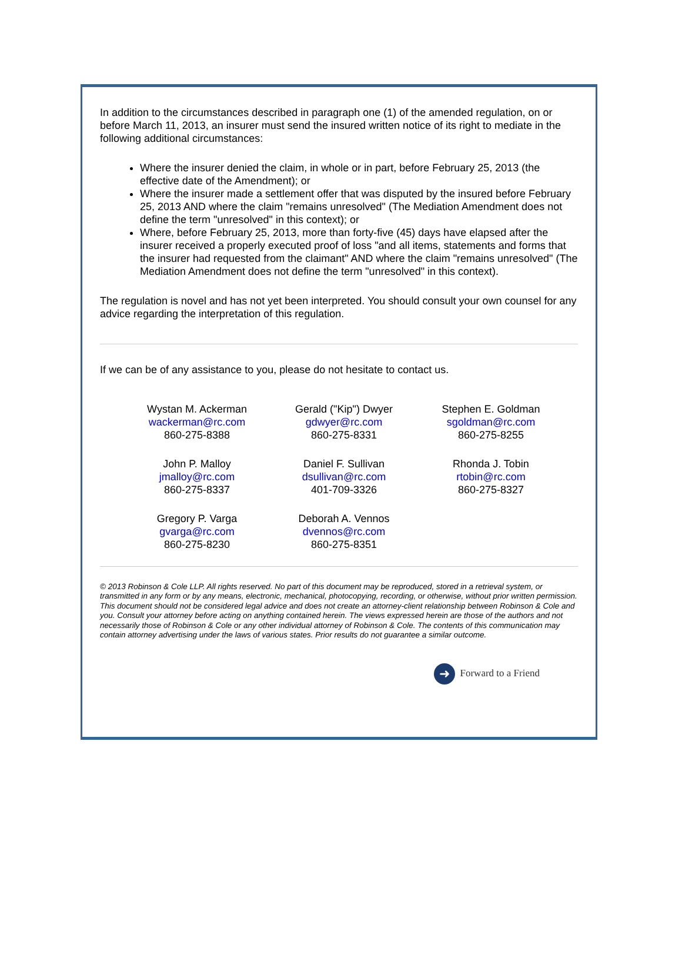In addition to the circumstances described in paragraph one (1) of the amended regulation, on or before March 11, 2013, an insurer must send the insured written notice of its right to mediate in the following additional circumstances:
Where the insurer denied the claim, in whole or in part, before February 25, 2013 (the effective date of the Amendment); or
Where the insurer made a settlement offer that was disputed by the insured before February 25, 2013 AND where the claim "remains unresolved" (The Mediation Amendment does not define the term "unresolved" in this context); or
Where, before February 25, 2013, more than forty-five (45) days have elapsed after the insurer received a properly executed proof of loss "and all items, statements and forms that the insurer had requested from the claimant" AND where the claim "remains unresolved" (The Mediation Amendment does not define the term "unresolved" in this context).
The regulation is novel and has not yet been interpreted. You should consult your own counsel for any advice regarding the interpretation of this regulation.
If we can be of any assistance to you, please do not hesitate to contact us.
| Wystan M. Ackerman wackerman@rc.com 860-275-8388 | Gerald ("Kip") Dwyer gdwyer@rc.com 860-275-8331 | Stephen E. Goldman sgoldman@rc.com 860-275-8255 |
| John P. Malloy jmalloy@rc.com 860-275-8337 | Daniel F. Sullivan dsullivan@rc.com 401-709-3326 | Rhonda J. Tobin rtobin@rc.com 860-275-8327 |
| Gregory P. Varga gvarga@rc.com 860-275-8230 | Deborah A. Vennos dvennos@rc.com 860-275-8351 | |
© 2013 Robinson & Cole LLP. All rights reserved. No part of this document may be reproduced, stored in a retrieval system, or transmitted in any form or by any means, electronic, mechanical, photocopying, recording, or otherwise, without prior written permission. This document should not be considered legal advice and does not create an attorney-client relationship between Robinson & Cole and you. Consult your attorney before acting on anything contained herein. The views expressed herein are those of the authors and not necessarily those of Robinson & Cole or any other individual attorney of Robinson & Cole. The contents of this communication may contain attorney advertising under the laws of various states. Prior results do not guarantee a similar outcome.
➜ Forward to a Friend